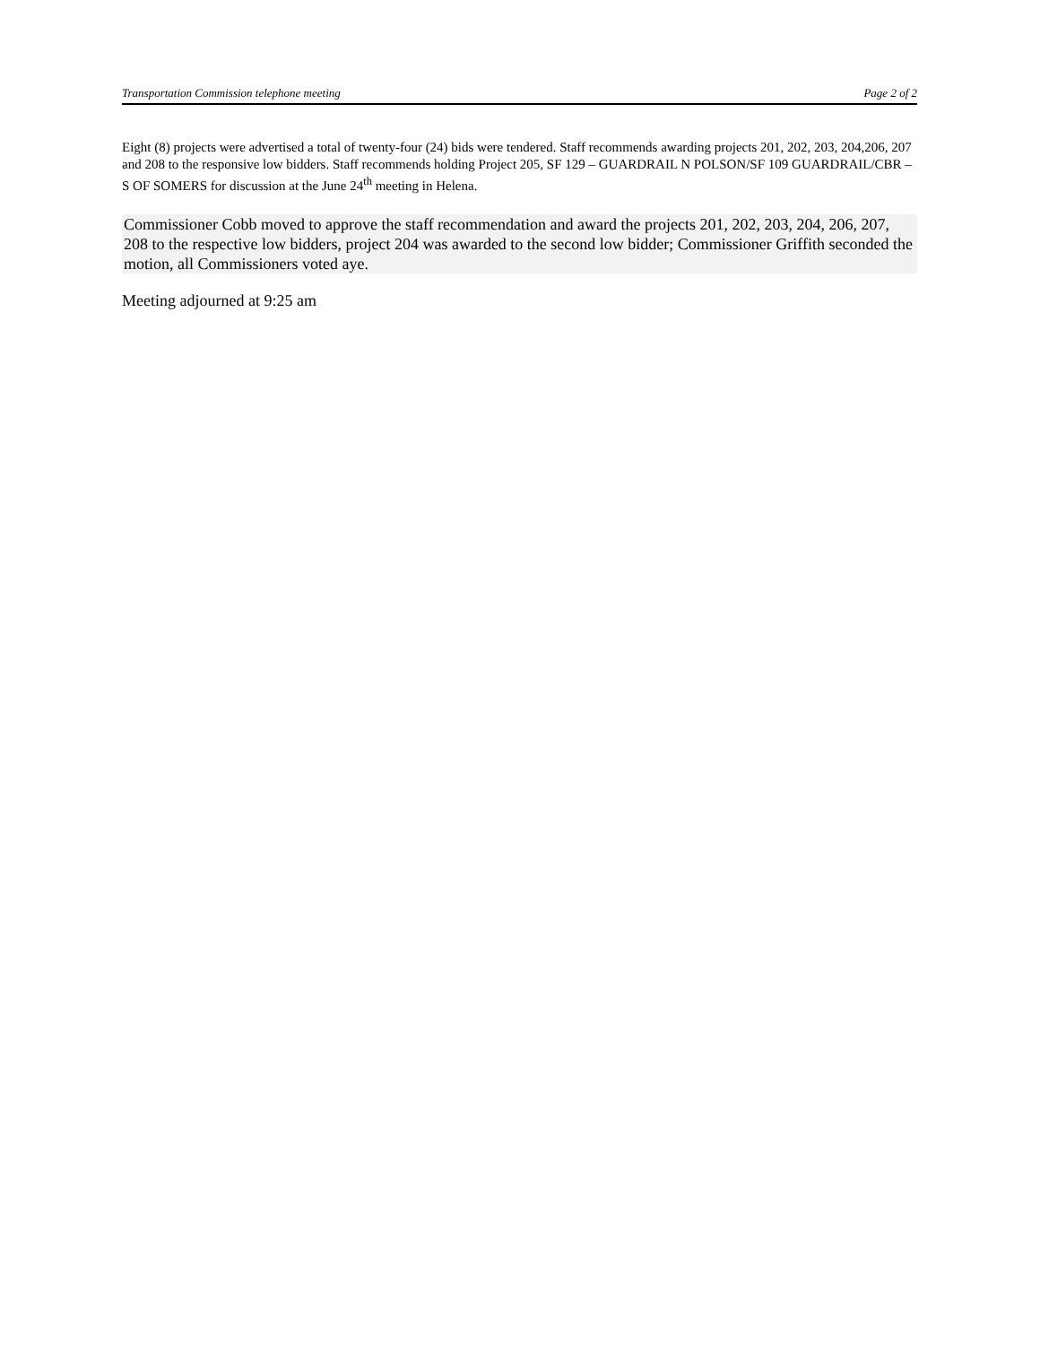Transportation Commission telephone meeting Page 2 of 2
Eight (8) projects were advertised a total of twenty-four (24) bids were tendered. Staff recommends awarding projects 201, 202, 203, 204,206, 207 and 208 to the responsive low bidders. Staff recommends holding Project 205, SF 129 – GUARDRAIL N POLSON/SF 109 GUARDRAIL/CBR – S OF SOMERS for discussion at the June 24<sup>th</sup> meeting in Helena.
Commissioner Cobb moved to approve the staff recommendation and award the projects 201, 202, 203, 204, 206, 207, 208 to the respective low bidders, project 204 was awarded to the second low bidder; Commissioner Griffith seconded the motion, all Commissioners voted aye.
Meeting adjourned at 9:25 am